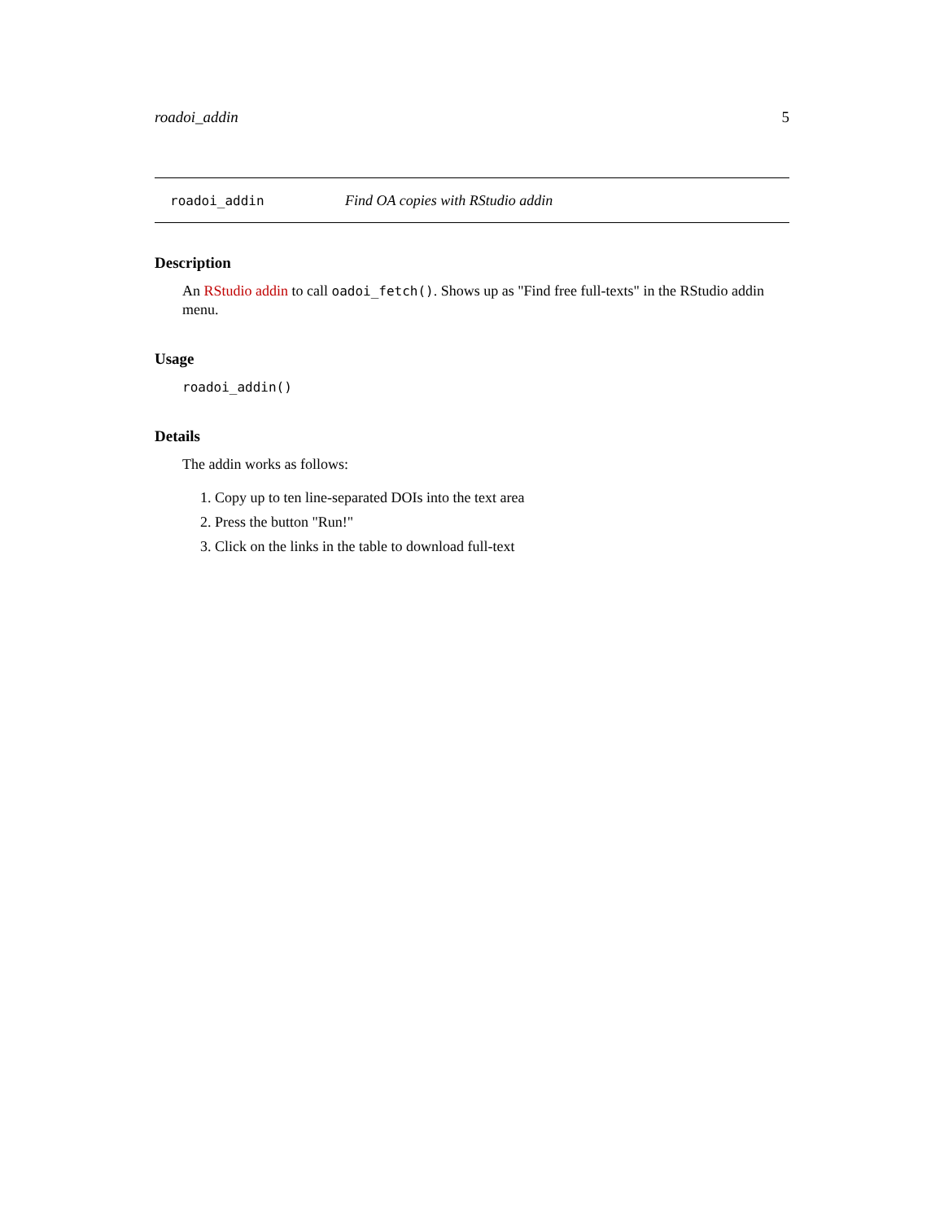roadoi_addin 5
roadoi_addin Find OA copies with RStudio addin
Description
An RStudio addin to call oadoi_fetch(). Shows up as "Find free full-texts" in the RStudio addin menu.
Usage
roadoi_addin()
Details
The addin works as follows:
1. Copy up to ten line-separated DOIs into the text area
2. Press the button "Run!"
3. Click on the links in the table to download full-text